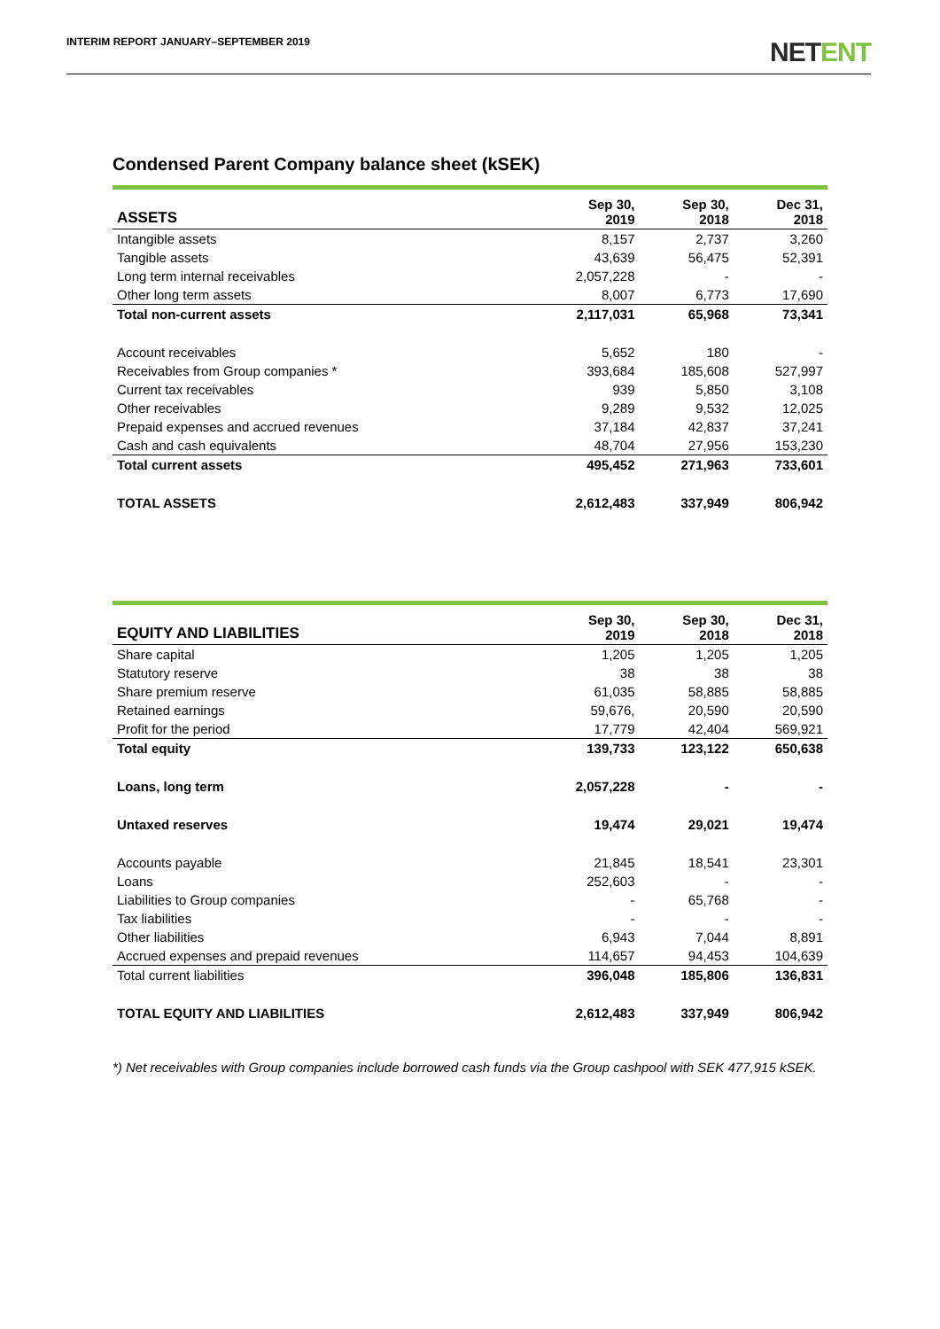INTERIM REPORT JANUARY–SEPTEMBER 2019
NETENT
Condensed Parent Company balance sheet (kSEK)
| ASSETS | Sep 30, 2019 | Sep 30, 2018 | Dec 31, 2018 |
| --- | --- | --- | --- |
| Intangible assets | 8,157 | 2,737 | 3,260 |
| Tangible assets | 43,639 | 56,475 | 52,391 |
| Long term internal receivables | 2,057,228 | - | - |
| Other long term assets | 8,007 | 6,773 | 17,690 |
| Total non-current assets | 2,117,031 | 65,968 | 73,341 |
| Account receivables | 5,652 | 180 | - |
| Receivables from Group companies * | 393,684 | 185,608 | 527,997 |
| Current tax receivables | 939 | 5,850 | 3,108 |
| Other receivables | 9,289 | 9,532 | 12,025 |
| Prepaid expenses and accrued revenues | 37,184 | 42,837 | 37,241 |
| Cash and cash equivalents | 48,704 | 27,956 | 153,230 |
| Total current assets | 495,452 | 271,963 | 733,601 |
| TOTAL ASSETS | 2,612,483 | 337,949 | 806,942 |
| EQUITY AND LIABILITIES | Sep 30, 2019 | Sep 30, 2018 | Dec 31, 2018 |
| --- | --- | --- | --- |
| Share capital | 1,205 | 1,205 | 1,205 |
| Statutory reserve | 38 | 38 | 38 |
| Share premium reserve | 61,035 | 58,885 | 58,885 |
| Retained earnings | 59,676, | 20,590 | 20,590 |
| Profit for the period | 17,779 | 42,404 | 569,921 |
| Total equity | 139,733 | 123,122 | 650,638 |
| Loans, long term | 2,057,228 | - | - |
| Untaxed reserves | 19,474 | 29,021 | 19,474 |
| Accounts payable | 21,845 | 18,541 | 23,301 |
| Loans | 252,603 | - | - |
| Liabilities to Group companies | - | 65,768 | - |
| Tax liabilities | - | - | - |
| Other liabilities | 6,943 | 7,044 | 8,891 |
| Accrued expenses and prepaid revenues | 114,657 | 94,453 | 104,639 |
| Total current liabilities | 396,048 | 185,806 | 136,831 |
| TOTAL EQUITY AND LIABILITIES | 2,612,483 | 337,949 | 806,942 |
*) Net receivables with Group companies include borrowed cash funds via the Group cashpool with SEK 477,915 kSEK.